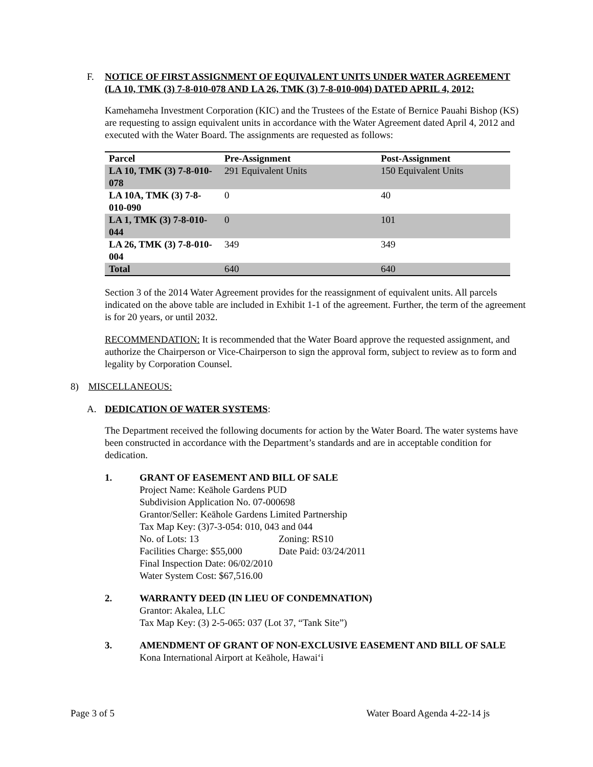F. NOTICE OF FIRST ASSIGNMENT OF EQUIVALENT UNITS UNDER WATER AGREEMENT (LA 10, TMK (3) 7-8-010-078 AND LA 26, TMK (3) 7-8-010-004) DATED APRIL 4, 2012:
Kamehameha Investment Corporation (KIC) and the Trustees of the Estate of Bernice Pauahi Bishop (KS) are requesting to assign equivalent units in accordance with the Water Agreement dated April 4, 2012 and executed with the Water Board. The assignments are requested as follows:
| Parcel | Pre-Assignment | Post-Assignment |
| --- | --- | --- |
| LA 10, TMK (3) 7-8-010-078 | 291 Equivalent Units | 150 Equivalent Units |
| LA 10A, TMK (3) 7-8-010-090 | 0 | 40 |
| LA 1, TMK (3) 7-8-010-044 | 0 | 101 |
| LA 26, TMK (3) 7-8-010-004 | 349 | 349 |
| Total | 640 | 640 |
Section 3 of the 2014 Water Agreement provides for the reassignment of equivalent units. All parcels indicated on the above table are included in Exhibit 1-1 of the agreement. Further, the term of the agreement is for 20 years, or until 2032.
RECOMMENDATION: It is recommended that the Water Board approve the requested assignment, and authorize the Chairperson or Vice-Chairperson to sign the approval form, subject to review as to form and legality by Corporation Counsel.
8) MISCELLANEOUS:
A. DEDICATION OF WATER SYSTEMS:
The Department received the following documents for action by the Water Board. The water systems have been constructed in accordance with the Department’s standards and are in acceptable condition for dedication.
1. GRANT OF EASEMENT AND BILL OF SALE
Project Name: Keāhole Gardens PUD
Subdivision Application No. 07-000698
Grantor/Seller: Keāhole Gardens Limited Partnership
Tax Map Key: (3)7-3-054: 010, 043 and 044
No. of Lots: 13 Zoning: RS10
Facilities Charge: $55,000 Date Paid: 03/24/2011
Final Inspection Date: 06/02/2010
Water System Cost: $67,516.00
2. WARRANTY DEED (IN LIEU OF CONDEMNATION)
Grantor: Akalea, LLC
Tax Map Key: (3) 2-5-065: 037 (Lot 37, “Tank Site”)
3. AMENDMENT OF GRANT OF NON-EXCLUSIVE EASEMENT AND BILL OF SALE
Kona International Airport at Keāhole, Hawai‘i
Page 3 of 5 Water Board Agenda 4-22-14 js